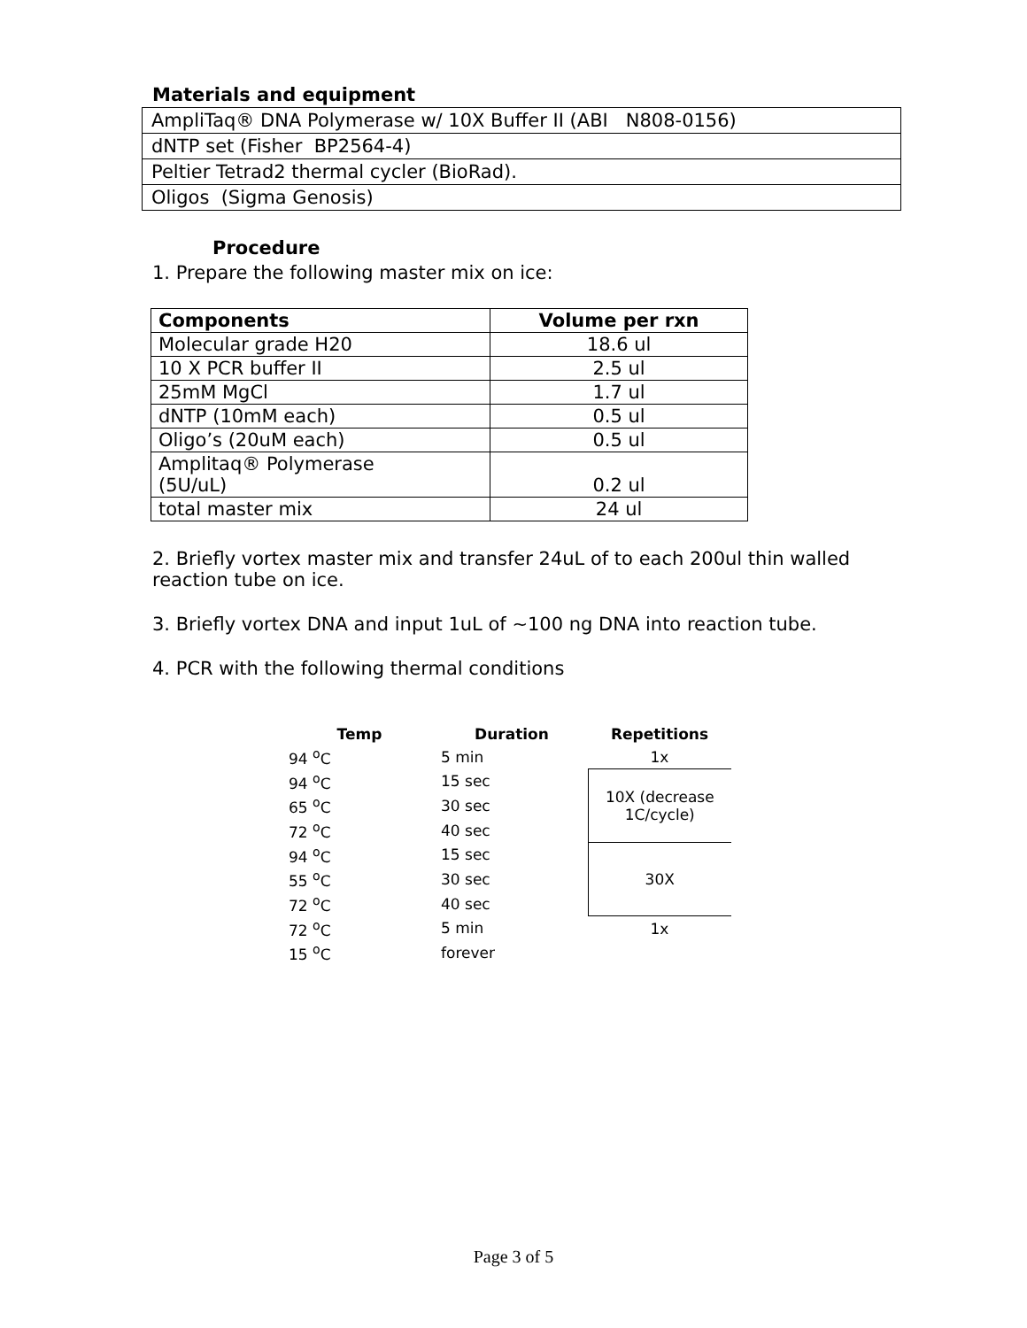Materials and equipment
| AmpliTaq® DNA Polymerase w/ 10X Buffer II (ABI N808-0156) |
| dNTP set (Fisher BP2564-4) |
| Peltier Tetrad2 thermal cycler (BioRad). |
| Oligos (Sigma Genosis) |
Procedure
1. Prepare the following master mix on ice:
| Components | Volume per rxn |
| --- | --- |
| Molecular grade H20 | 18.6 ul |
| 10 X PCR buffer II | 2.5 ul |
| 25mM MgCl | 1.7 ul |
| dNTP (10mM each) | 0.5 ul |
| Oligo’s (20uM each) | 0.5 ul |
| Amplitaq® Polymerase (5U/uL) | 0.2 ul |
| total master mix | 24 ul |
2. Briefly vortex master mix and transfer 24uL of to each 200ul thin walled reaction tube on ice.
3. Briefly vortex DNA and input 1uL of ~100 ng DNA into reaction tube.
4. PCR with the following thermal conditions
| Temp | Duration | Repetitions |
| --- | --- | --- |
| 94 <sup>o</sup>C | 5 min | 1x |
| 94 <sup>o</sup>C | 15 sec | 10X (decrease 1C/cycle) |
| 65 <sup>o</sup>C | 30 sec | |
| 72 <sup>o</sup>C | 40 sec | |
| 94 <sup>o</sup>C | 15 sec | 30X |
| 55 <sup>o</sup>C | 30 sec | |
| 72 <sup>o</sup>C | 40 sec | |
| 72 <sup>o</sup>C | 5 min | 1x |
| 15 <sup>o</sup>C | forever | |
Page 3 of 5